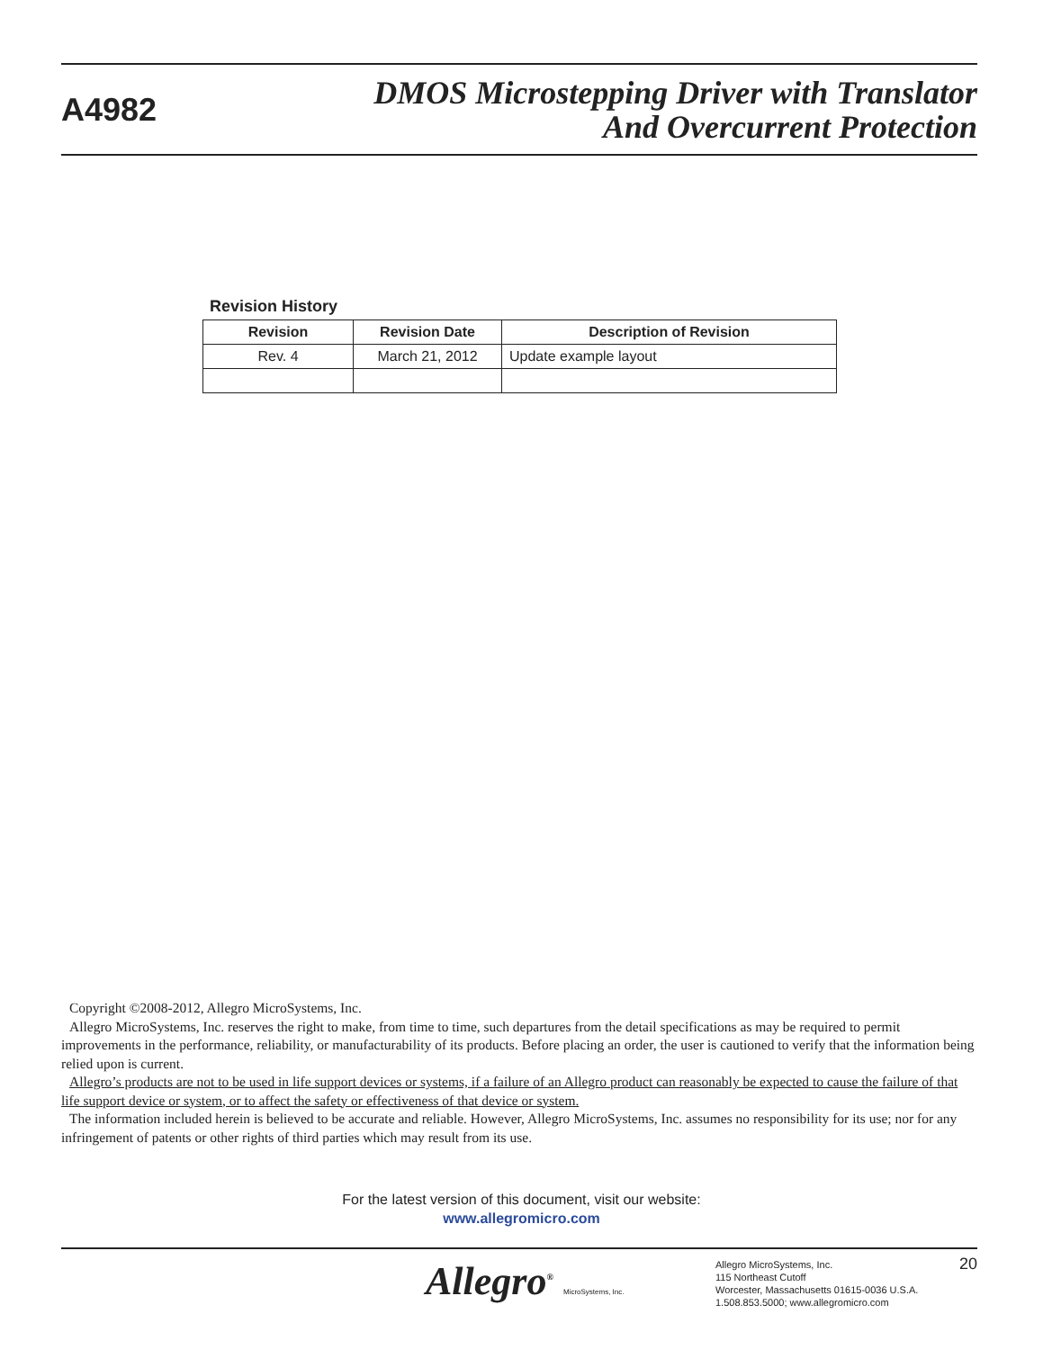A4982
DMOS Microstepping Driver with Translator
And Overcurrent Protection
Revision History
| Revision | Revision Date | Description of Revision |
| --- | --- | --- |
| Rev. 4 | March 21, 2012 | Update example layout |
Copyright ©2008-2012, Allegro MicroSystems, Inc.
Allegro MicroSystems, Inc. reserves the right to make, from time to time, such departures from the detail specifications as may be required to permit improvements in the performance, reliability, or manufacturability of its products. Before placing an order, the user is cautioned to verify that the information being relied upon is current.
Allegro’s products are not to be used in life support devices or systems, if a failure of an Allegro product can reasonably be expected to cause the failure of that life support device or system, or to affect the safety or effectiveness of that device or system.
The information included herein is believed to be accurate and reliable. However, Allegro MicroSystems, Inc. assumes no responsibility for its use; nor for any infringement of patents or other rights of third parties which may result from its use.
For the latest version of this document, visit our website:
www.allegromicro.com
Allegro<sup>®</sup> MicroSystems, Inc.
Allegro MicroSystems, Inc.
115 Northeast Cutoff
Worcester, Massachusetts 01615-0036 U.S.A.
1.508.853.5000; www.allegromicro.com
20